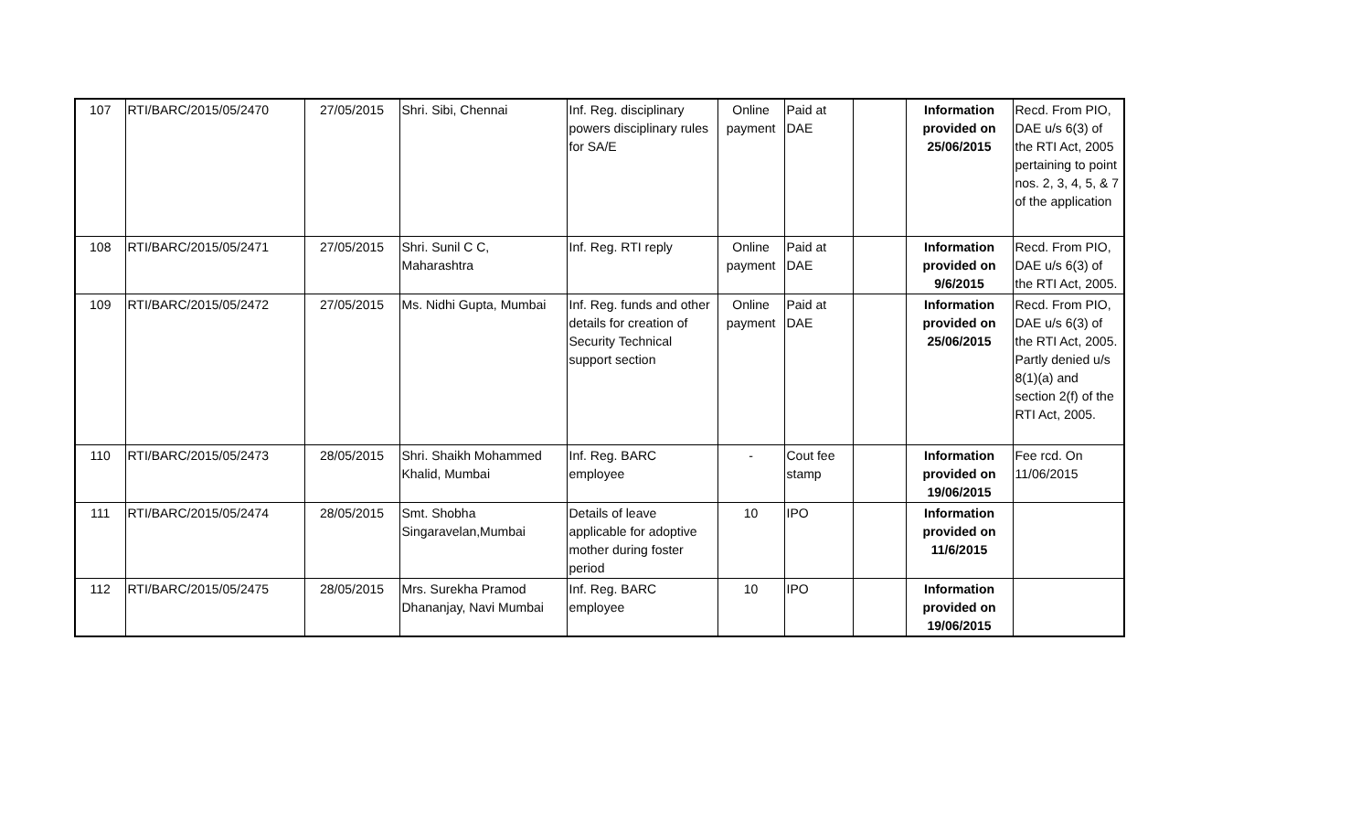| 107 | RTI/BARC/2015/05/2470 | 27/05/2015 | Shri. Sibi, Chennai | Inf. Reg. disciplinary powers disciplinary rules for SA/E | Online payment | Paid at DAE | | Information provided on 25/06/2015 | Recd. From PIO, DAE u/s 6(3) of the RTI Act, 2005 pertaining to point nos. 2, 3, 4, 5, & 7 of the application |
| 108 | RTI/BARC/2015/05/2471 | 27/05/2015 | Shri. Sunil C C, Maharashtra | Inf. Reg. RTI reply | Online payment | Paid at DAE | | Information provided on 9/6/2015 | Recd. From PIO, DAE u/s 6(3) of the RTI Act, 2005. |
| 109 | RTI/BARC/2015/05/2472 | 27/05/2015 | Ms. Nidhi Gupta, Mumbai | Inf. Reg. funds and other details for creation of Security Technical support section | Online payment | Paid at DAE | | Information provided on 25/06/2015 | Recd. From PIO, DAE u/s 6(3) of the RTI Act, 2005. Partly denied u/s 8(1)(a) and section 2(f) of the RTI Act, 2005. |
| 110 | RTI/BARC/2015/05/2473 | 28/05/2015 | Shri. Shaikh Mohammed Khalid, Mumbai | Inf. Reg. BARC employee | - | Cout fee stamp | | Information provided on 19/06/2015 | Fee rcd. On 11/06/2015 |
| 111 | RTI/BARC/2015/05/2474 | 28/05/2015 | Smt. Shobha Singaravelan,Mumbai | Details of leave applicable for adoptive mother during foster period | 10 | IPO | | Information provided on 11/6/2015 | |
| 112 | RTI/BARC/2015/05/2475 | 28/05/2015 | Mrs. Surekha Pramod Dhananjay, Navi Mumbai | Inf. Reg. BARC employee | 10 | IPO | | Information provided on 19/06/2015 | |